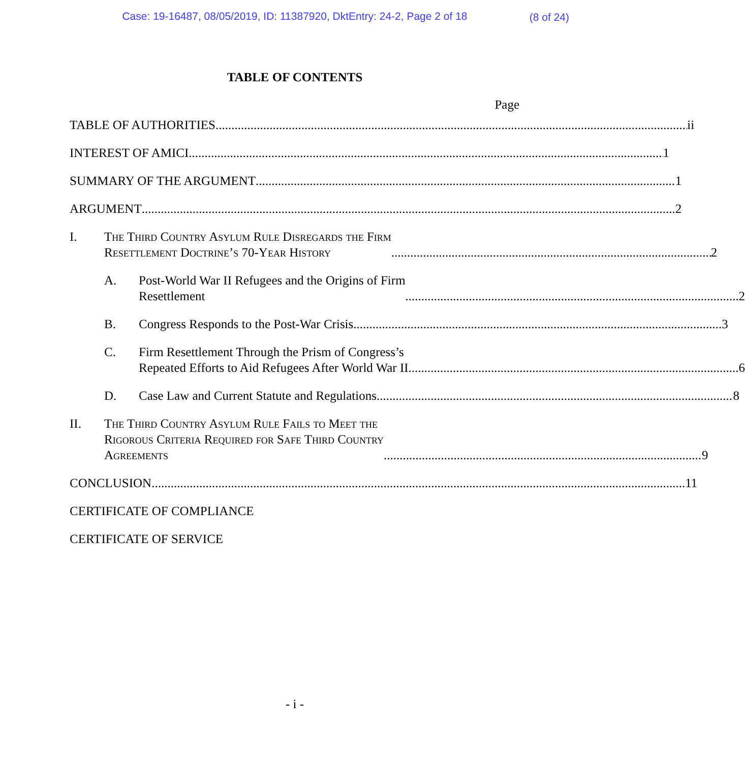Case: 19-16487, 08/05/2019, ID: 11387920, DktEntry: 24-2, Page 2 of 18
(8 of 24)
TABLE OF CONTENTS
Page
TABLE OF AUTHORITIES ii
INTEREST OF AMICI 1
SUMMARY OF THE ARGUMENT 1
ARGUMENT 2
I.
The Third Country Asylum Rule Disregards the Firm
Resettlement Doctrine’s 70-Year History 2
A.
Post-World War II Refugees and the Origins of Firm
Resettlement 2
B.
Congress Responds to the Post-War Crisis 3
C.
Firm Resettlement Through the Prism of Congress’s
Repeated Efforts to Aid Refugees After World War II 6
D.
Case Law and Current Statute and Regulations 8
II.
The Third Country Asylum Rule Fails to Meet the
Rigorous Criteria Required for Safe Third Country
Agreements 9
CONCLUSION 11
CERTIFICATE OF COMPLIANCE
CERTIFICATE OF SERVICE
- i -